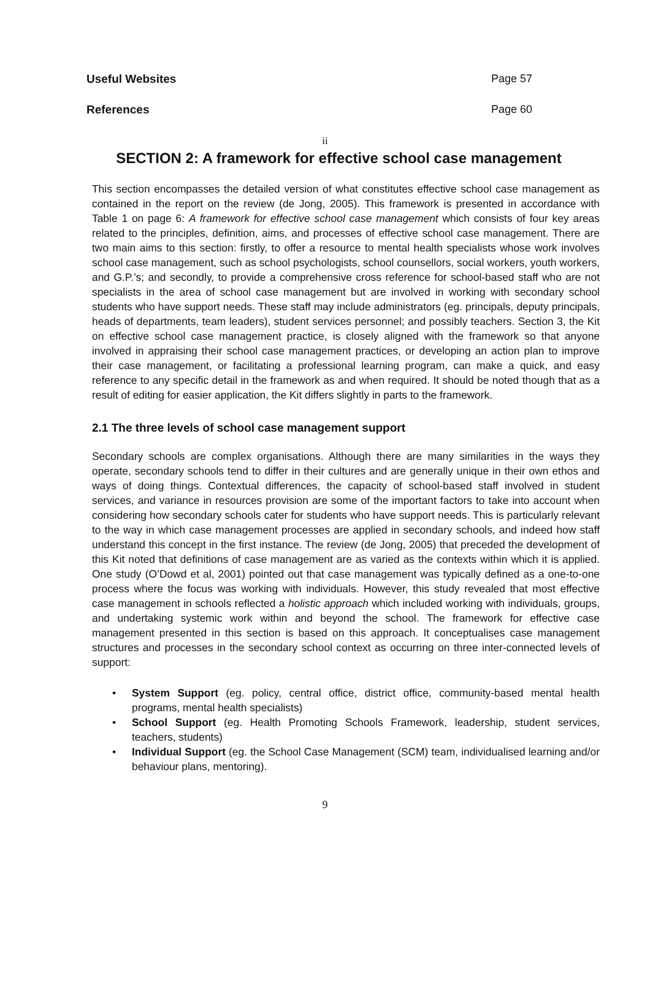Useful Websites Page 57
References Page 60
ii
SECTION 2: A framework for effective school case management
This section encompasses the detailed version of what constitutes effective school case management as contained in the report on the review (de Jong, 2005). This framework is presented in accordance with Table 1 on page 6: A framework for effective school case management which consists of four key areas related to the principles, definition, aims, and processes of effective school case management. There are two main aims to this section: firstly, to offer a resource to mental health specialists whose work involves school case management, such as school psychologists, school counsellors, social workers, youth workers, and G.P.’s; and secondly, to provide a comprehensive cross reference for school-based staff who are not specialists in the area of school case management but are involved in working with secondary school students who have support needs. These staff may include administrators (eg. principals, deputy principals, heads of departments, team leaders), student services personnel; and possibly teachers. Section 3, the Kit on effective school case management practice, is closely aligned with the framework so that anyone involved in appraising their school case management practices, or developing an action plan to improve their case management, or facilitating a professional learning program, can make a quick, and easy reference to any specific detail in the framework as and when required. It should be noted though that as a result of editing for easier application, the Kit differs slightly in parts to the framework.
2.1 The three levels of school case management support
Secondary schools are complex organisations. Although there are many similarities in the ways they operate, secondary schools tend to differ in their cultures and are generally unique in their own ethos and ways of doing things. Contextual differences, the capacity of school-based staff involved in student services, and variance in resources provision are some of the important factors to take into account when considering how secondary schools cater for students who have support needs. This is particularly relevant to the way in which case management processes are applied in secondary schools, and indeed how staff understand this concept in the first instance. The review (de Jong, 2005) that preceded the development of this Kit noted that definitions of case management are as varied as the contexts within which it is applied. One study (O’Dowd et al, 2001) pointed out that case management was typically defined as a one-to-one process where the focus was working with individuals. However, this study revealed that most effective case management in schools reflected a holistic approach which included working with individuals, groups, and undertaking systemic work within and beyond the school. The framework for effective case management presented in this section is based on this approach. It conceptualises case management structures and processes in the secondary school context as occurring on three inter-connected levels of support:
• System Support (eg. policy, central office, district office, community-based mental health programs, mental health specialists)
• School Support (eg. Health Promoting Schools Framework, leadership, student services, teachers, students)
• Individual Support (eg. the School Case Management (SCM) team, individualised learning and/or behaviour plans, mentoring).
9